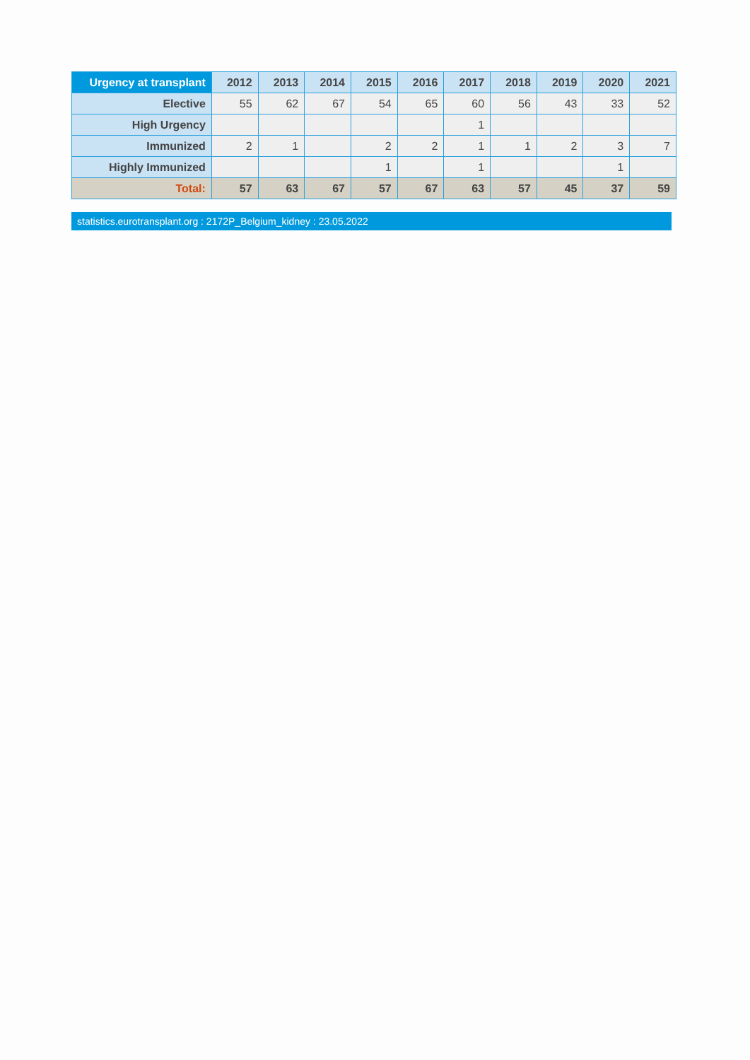| Urgency at transplant | 2012 | 2013 | 2014 | 2015 | 2016 | 2017 | 2018 | 2019 | 2020 | 2021 |
| --- | --- | --- | --- | --- | --- | --- | --- | --- | --- | --- |
| Elective | 55 | 62 | 67 | 54 | 65 | 60 | 56 | 43 | 33 | 52 |
| High Urgency | | | | | | 1 | | | | |
| Immunized | 2 | 1 | | 2 | 2 | 1 | 1 | 2 | 3 | 7 |
| Highly Immunized | | | | 1 | | 1 | | | 1 | |
| Total: | 57 | 63 | 67 | 57 | 67 | 63 | 57 | 45 | 37 | 59 |
statistics.eurotransplant.org : 2172P_Belgium_kidney : 23.05.2022